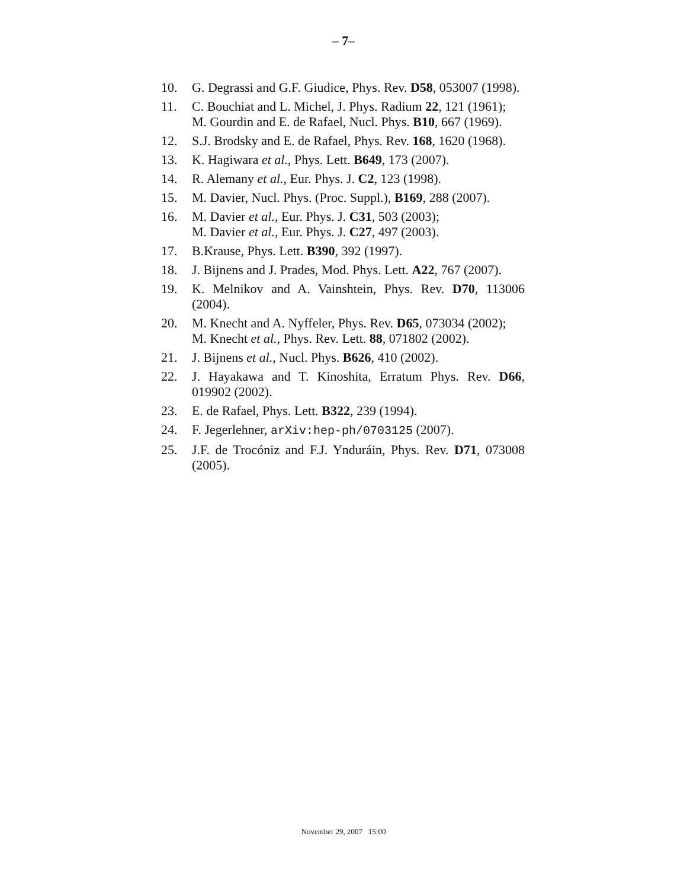– 7–
10. G. Degrassi and G.F. Giudice, Phys. Rev. D58, 053007 (1998).
11. C. Bouchiat and L. Michel, J. Phys. Radium 22, 121 (1961);
M. Gourdin and E. de Rafael, Nucl. Phys. B10, 667 (1969).
12. S.J. Brodsky and E. de Rafael, Phys. Rev. 168, 1620 (1968).
13. K. Hagiwara et al., Phys. Lett. B649, 173 (2007).
14. R. Alemany et al., Eur. Phys. J. C2, 123 (1998).
15. M. Davier, Nucl. Phys. (Proc. Suppl.), B169, 288 (2007).
16. M. Davier et al., Eur. Phys. J. C31, 503 (2003);
M. Davier et al., Eur. Phys. J. C27, 497 (2003).
17. B.Krause, Phys. Lett. B390, 392 (1997).
18. J. Bijnens and J. Prades, Mod. Phys. Lett. A22, 767 (2007).
19. K. Melnikov and A. Vainshtein, Phys. Rev. D70, 113006 (2004).
20. M. Knecht and A. Nyffeler, Phys. Rev. D65, 073034 (2002);
M. Knecht et al., Phys. Rev. Lett. 88, 071802 (2002).
21. J. Bijnens et al., Nucl. Phys. B626, 410 (2002).
22. J. Hayakawa and T. Kinoshita, Erratum Phys. Rev. D66, 019902 (2002).
23. E. de Rafael, Phys. Lett. B322, 239 (1994).
24. F. Jegerlehner, arXiv:hep-ph/0703125 (2007).
25. J.F. de Trocóniz and F.J. Ynduráin, Phys. Rev. D71, 073008 (2005).
November 29, 2007 15:00